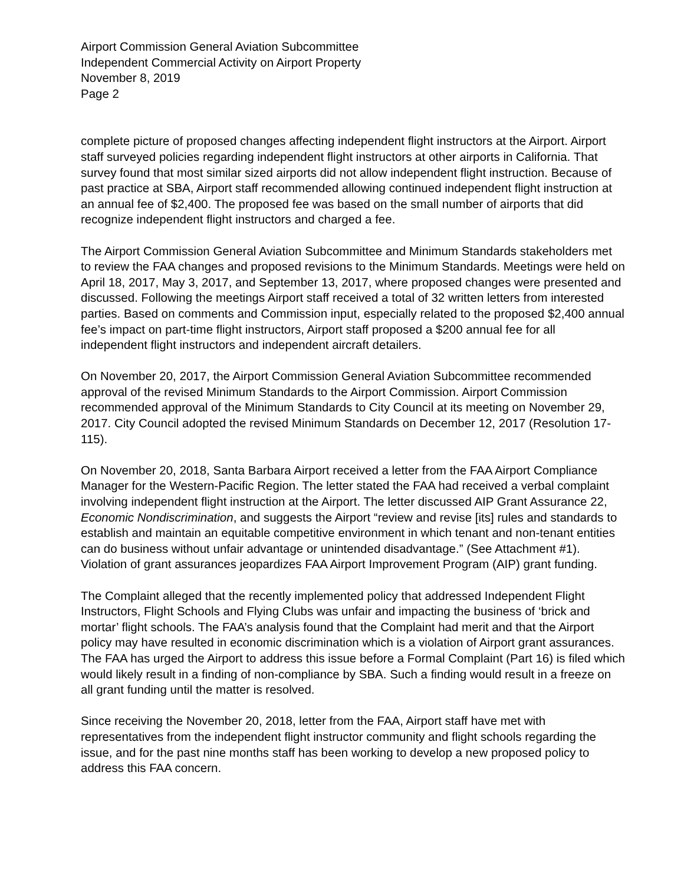Airport Commission General Aviation Subcommittee
Independent Commercial Activity on Airport Property
November 8, 2019
Page 2
complete picture of proposed changes affecting independent flight instructors at the Airport. Airport staff surveyed policies regarding independent flight instructors at other airports in California. That survey found that most similar sized airports did not allow independent flight instruction. Because of past practice at SBA, Airport staff recommended allowing continued independent flight instruction at an annual fee of $2,400. The proposed fee was based on the small number of airports that did recognize independent flight instructors and charged a fee.
The Airport Commission General Aviation Subcommittee and Minimum Standards stakeholders met to review the FAA changes and proposed revisions to the Minimum Standards. Meetings were held on April 18, 2017, May 3, 2017, and September 13, 2017, where proposed changes were presented and discussed. Following the meetings Airport staff received a total of 32 written letters from interested parties. Based on comments and Commission input, especially related to the proposed $2,400 annual fee’s impact on part-time flight instructors, Airport staff proposed a $200 annual fee for all independent flight instructors and independent aircraft detailers.
On November 20, 2017, the Airport Commission General Aviation Subcommittee recommended approval of the revised Minimum Standards to the Airport Commission. Airport Commission recommended approval of the Minimum Standards to City Council at its meeting on November 29, 2017. City Council adopted the revised Minimum Standards on December 12, 2017 (Resolution 17-115).
On November 20, 2018, Santa Barbara Airport received a letter from the FAA Airport Compliance Manager for the Western-Pacific Region. The letter stated the FAA had received a verbal complaint involving independent flight instruction at the Airport. The letter discussed AIP Grant Assurance 22, Economic Nondiscrimination, and suggests the Airport “review and revise [its] rules and standards to establish and maintain an equitable competitive environment in which tenant and non-tenant entities can do business without unfair advantage or unintended disadvantage.” (See Attachment #1). Violation of grant assurances jeopardizes FAA Airport Improvement Program (AIP) grant funding.
The Complaint alleged that the recently implemented policy that addressed Independent Flight Instructors, Flight Schools and Flying Clubs was unfair and impacting the business of ‘brick and mortar’ flight schools. The FAA’s analysis found that the Complaint had merit and that the Airport policy may have resulted in economic discrimination which is a violation of Airport grant assurances. The FAA has urged the Airport to address this issue before a Formal Complaint (Part 16) is filed which would likely result in a finding of non-compliance by SBA. Such a finding would result in a freeze on all grant funding until the matter is resolved.
Since receiving the November 20, 2018, letter from the FAA, Airport staff have met with representatives from the independent flight instructor community and flight schools regarding the issue, and for the past nine months staff has been working to develop a new proposed policy to address this FAA concern.